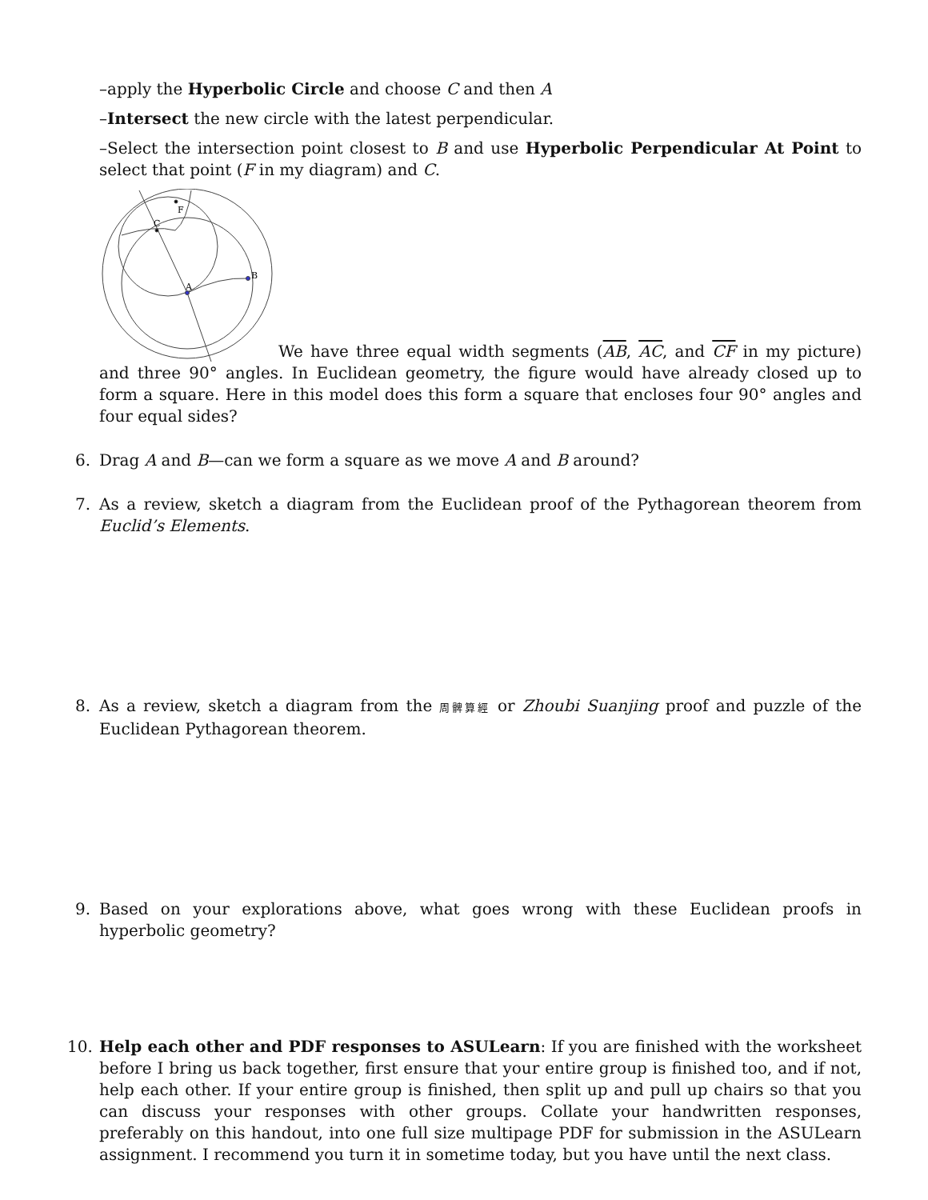–apply the Hyperbolic Circle and choose C and then A
–Intersect the new circle with the latest perpendicular.
–Select the intersection point closest to B and use Hyperbolic Perpendicular At Point to select that point (F in my diagram) and C.
A
B
C
F
We have three equal width segments (AB, AC, and CF in my picture) and three 90° angles. In Euclidean geometry, the figure would have already closed up to form a square. Here in this model does this form a square that encloses four 90° angles and four equal sides?
6. Drag A and B—can we form a square as we move A and B around?
7. As a review, sketch a diagram from the Euclidean proof of the Pythagorean theorem from Euclid’s Elements.
8. As a review, sketch a diagram from the 周髀算經 or Zhoubi Suanjing proof and puzzle of the Euclidean Pythagorean theorem.
9. Based on your explorations above, what goes wrong with these Euclidean proofs in hyperbolic geometry?
10. Help each other and PDF responses to ASULearn: If you are finished with the worksheet before I bring us back together, first ensure that your entire group is finished too, and if not, help each other. If your entire group is finished, then split up and pull up chairs so that you can discuss your responses with other groups. Collate your handwritten responses, preferably on this handout, into one full size multipage PDF for submission in the ASULearn assignment. I recommend you turn it in sometime today, but you have until the next class.